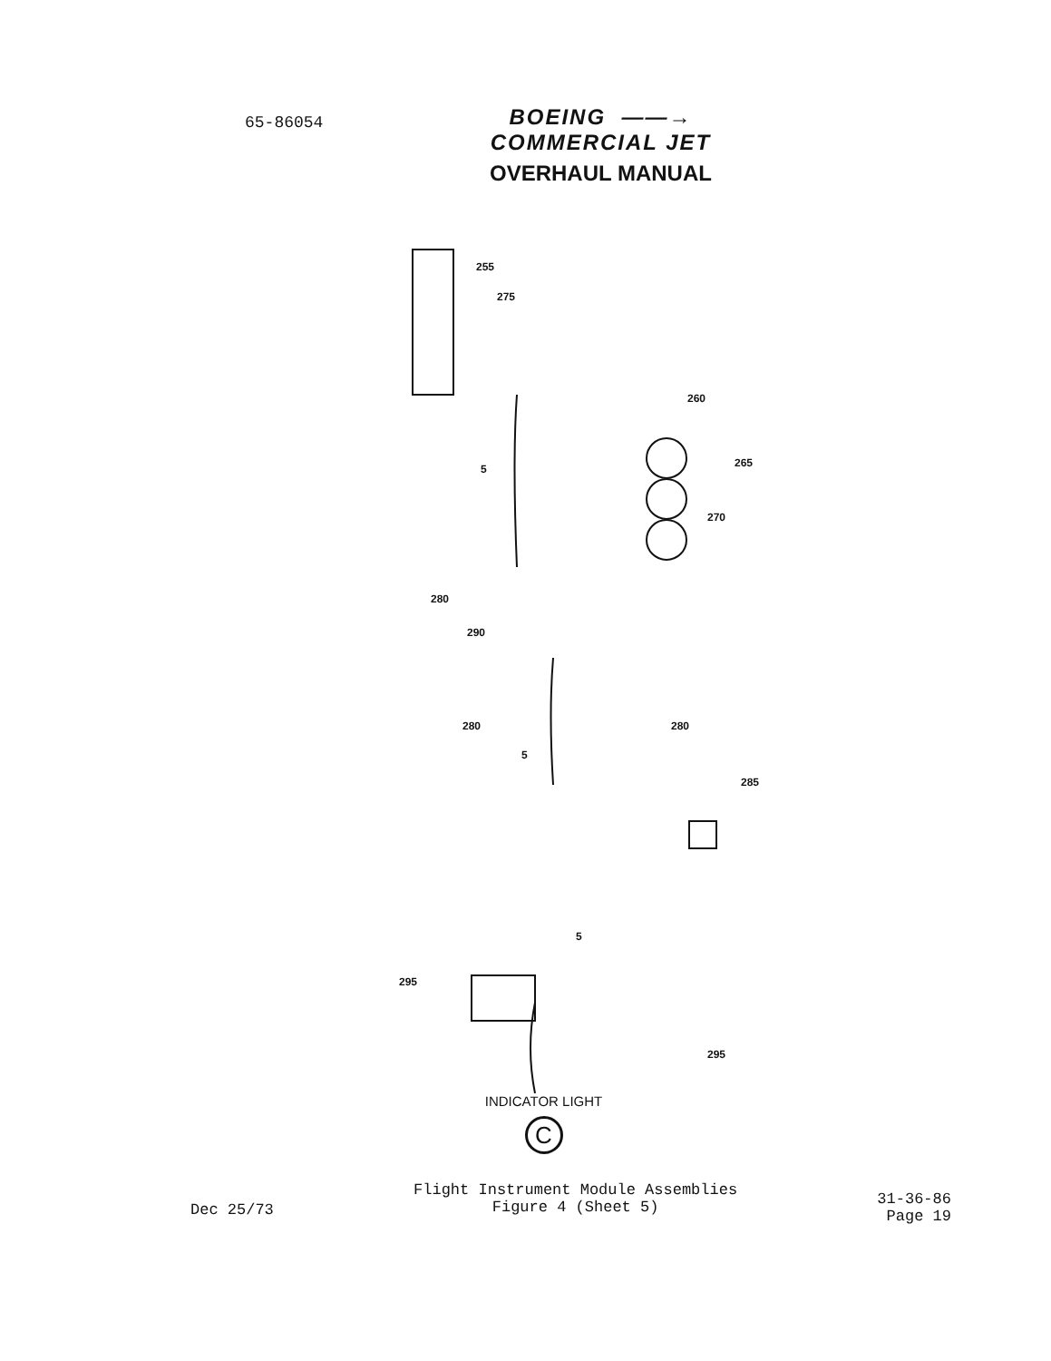65-86054
BOEING ——→
COMMERCIAL JET
OVERHAUL MANUAL
255
275
260
5 265
270
280
290
280 280
5
285
5
295
295
INDICATOR LIGHT
C
Dec 25/73
Flight Instrument Module Assemblies
Figure 4 (Sheet 5)
31-36-86
Page 19